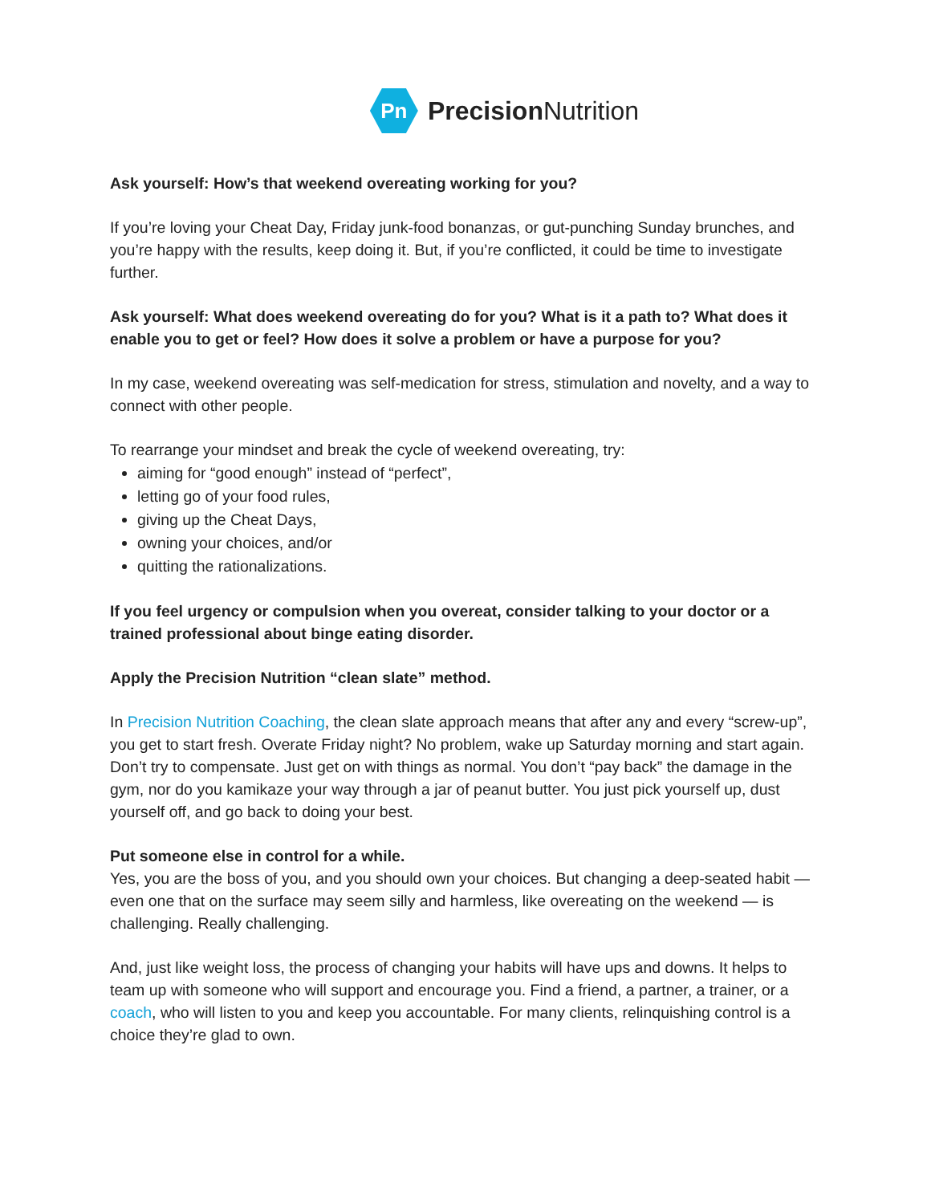Pn
Precision Nutrition
Ask yourself: How’s that weekend overeating working for you?
If you’re loving your Cheat Day, Friday junk-food bonanzas, or gut-punching Sunday brunches, and you’re happy with the results, keep doing it. But, if you’re conflicted, it could be time to investigate further.
Ask yourself: What does weekend overeating do for you? What is it a path to? What does it enable you to get or feel? How does it solve a problem or have a purpose for you?
In my case, weekend overeating was self-medication for stress, stimulation and novelty, and a way to connect with other people.
To rearrange your mindset and break the cycle of weekend overeating, try:
aiming for “good enough” instead of “perfect”,
letting go of your food rules,
giving up the Cheat Days,
owning your choices, and/or
quitting the rationalizations.
If you feel urgency or compulsion when you overeat, consider talking to your doctor or a trained professional about binge eating disorder.
Apply the Precision Nutrition “clean slate” method.
In Precision Nutrition Coaching, the clean slate approach means that after any and every “screw-up”, you get to start fresh. Overate Friday night? No problem, wake up Saturday morning and start again. Don’t try to compensate. Just get on with things as normal. You don’t “pay back” the damage in the gym, nor do you kamikaze your way through a jar of peanut butter. You just pick yourself up, dust yourself off, and go back to doing your best.
Put someone else in control for a while.
Yes, you are the boss of you, and you should own your choices. But changing a deep-seated habit — even one that on the surface may seem silly and harmless, like overeating on the weekend — is challenging. Really challenging.
And, just like weight loss, the process of changing your habits will have ups and downs. It helps to team up with someone who will support and encourage you. Find a friend, a partner, a trainer, or a coach, who will listen to you and keep you accountable. For many clients, relinquishing control is a choice they’re glad to own.